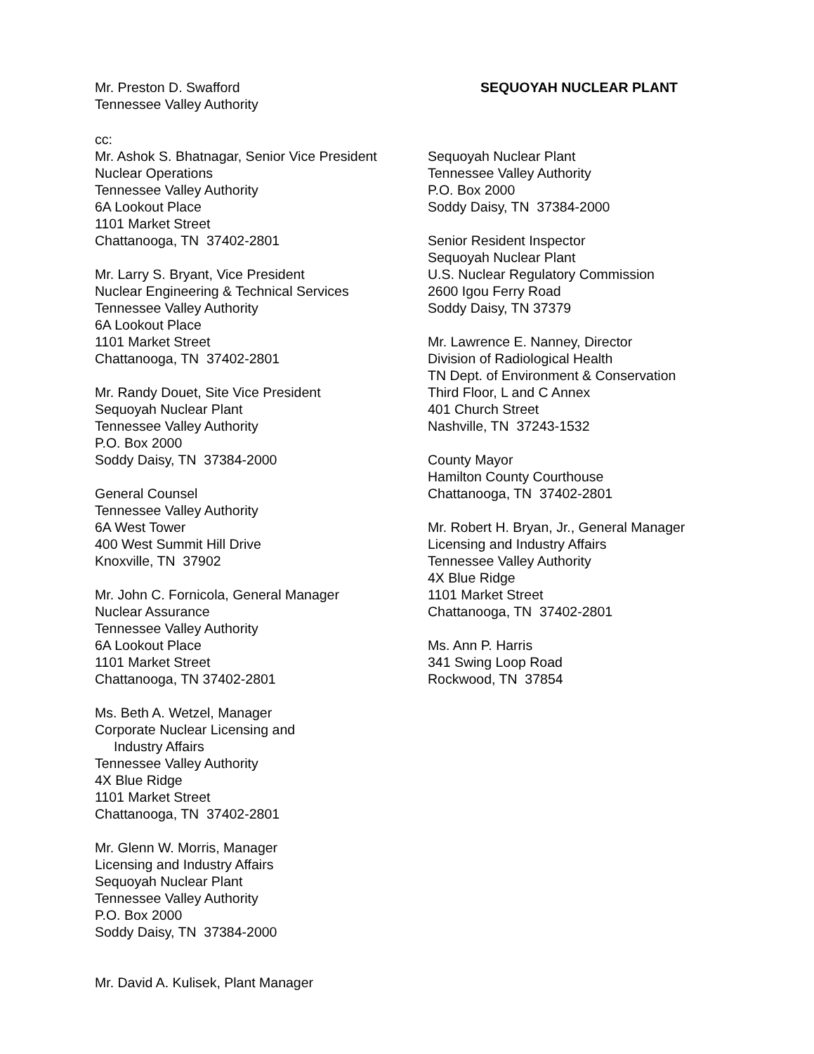Mr. Preston D. Swafford
Tennessee Valley Authority
SEQUOYAH NUCLEAR PLANT
cc:
Mr. Ashok S. Bhatnagar, Senior Vice President
Nuclear Operations
Tennessee Valley Authority
6A Lookout Place
1101 Market Street
Chattanooga, TN 37402-2801
Mr. Larry S. Bryant, Vice President
Nuclear Engineering & Technical Services
Tennessee Valley Authority
6A Lookout Place
1101 Market Street
Chattanooga, TN 37402-2801
Mr. Randy Douet, Site Vice President
Sequoyah Nuclear Plant
Tennessee Valley Authority
P.O. Box 2000
Soddy Daisy, TN 37384-2000
General Counsel
Tennessee Valley Authority
6A West Tower
400 West Summit Hill Drive
Knoxville, TN 37902
Mr. John C. Fornicola, General Manager
Nuclear Assurance
Tennessee Valley Authority
6A Lookout Place
1101 Market Street
Chattanooga, TN 37402-2801
Ms. Beth A. Wetzel, Manager
Corporate Nuclear Licensing and
Industry Affairs
Tennessee Valley Authority
4X Blue Ridge
1101 Market Street
Chattanooga, TN 37402-2801
Mr. Glenn W. Morris, Manager
Licensing and Industry Affairs
Sequoyah Nuclear Plant
Tennessee Valley Authority
P.O. Box 2000
Soddy Daisy, TN 37384-2000
Mr. David A. Kulisek, Plant Manager
Sequoyah Nuclear Plant
Tennessee Valley Authority
P.O. Box 2000
Soddy Daisy, TN 37384-2000
Senior Resident Inspector
Sequoyah Nuclear Plant
U.S. Nuclear Regulatory Commission
2600 Igou Ferry Road
Soddy Daisy, TN 37379
Mr. Lawrence E. Nanney, Director
Division of Radiological Health
TN Dept. of Environment & Conservation
Third Floor, L and C Annex
401 Church Street
Nashville, TN 37243-1532
County Mayor
Hamilton County Courthouse
Chattanooga, TN 37402-2801
Mr. Robert H. Bryan, Jr., General Manager
Licensing and Industry Affairs
Tennessee Valley Authority
4X Blue Ridge
1101 Market Street
Chattanooga, TN 37402-2801
Ms. Ann P. Harris
341 Swing Loop Road
Rockwood, TN 37854